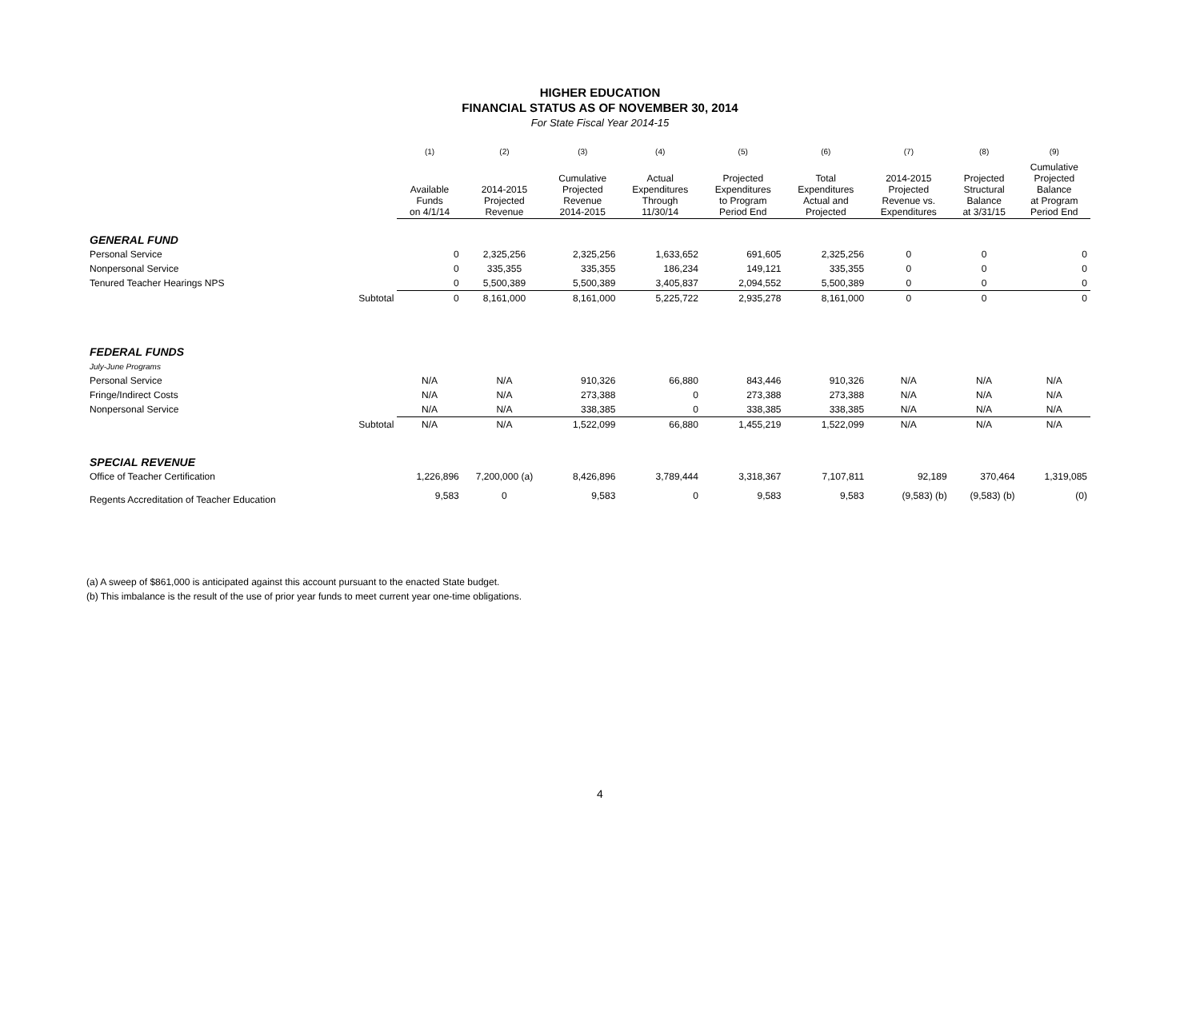HIGHER EDUCATION
FINANCIAL STATUS AS OF NOVEMBER 30, 2014
For State Fiscal Year 2014-15
| | | (1) | (2) | (3) | (4) | (5) | (6) | (7) | (8) | (9) |
| --- | --- | --- | --- | --- | --- | --- | --- | --- | --- | --- |
| | | Available Funds on 4/1/14 | 2014-2015 Projected Revenue | Cumulative Projected Revenue 2014-2015 | Actual Expenditures Through 11/30/14 | Projected Expenditures to Program Period End | Total Expenditures Actual and Projected | 2014-2015 Projected Revenue vs. Expenditures | Projected Structural Balance at 3/31/15 | Cumulative Projected Balance at Program Period End |
| GENERAL FUND | | | | | | | | | | |
| Personal Service | | 0 | 2,325,256 | 2,325,256 | 1,633,652 | 691,605 | 2,325,256 | 0 | 0 | 0 |
| Nonpersonal Service | | 0 | 335,355 | 335,355 | 186,234 | 149,121 | 335,355 | 0 | 0 | 0 |
| Tenured Teacher Hearings NPS | | 0 | 5,500,389 | 5,500,389 | 3,405,837 | 2,094,552 | 5,500,389 | 0 | 0 | 0 |
| | Subtotal | 0 | 8,161,000 | 8,161,000 | 5,225,722 | 2,935,278 | 8,161,000 | 0 | 0 | 0 |
| FEDERAL FUNDS | | | | | | | | | | |
| July-June Programs | | | | | | | | | | |
| Personal Service | | N/A | N/A | 910,326 | 66,880 | 843,446 | 910,326 | N/A | N/A | N/A |
| Fringe/Indirect Costs | | N/A | N/A | 273,388 | 0 | 273,388 | 273,388 | N/A | N/A | N/A |
| Nonpersonal Service | | N/A | N/A | 338,385 | 0 | 338,385 | 338,385 | N/A | N/A | N/A |
| | Subtotal | N/A | N/A | 1,522,099 | 66,880 | 1,455,219 | 1,522,099 | N/A | N/A | N/A |
| SPECIAL REVENUE | | | | | | | | | | |
| Office of Teacher Certification | | 1,226,896 | 7,200,000 (a) | 8,426,896 | 3,789,444 | 3,318,367 | 7,107,811 | 92,189 | 370,464 | 1,319,085 |
| Regents Accreditation of Teacher Education | | 9,583 | 0 | 9,583 | 0 | 9,583 | 9,583 | (9,583) (b) | (9,583) (b) | (0) |
(a) A sweep of $861,000 is anticipated against this account pursuant to the enacted State budget.
(b) This imbalance is the result of the use of prior year funds to meet current year one-time obligations.
4